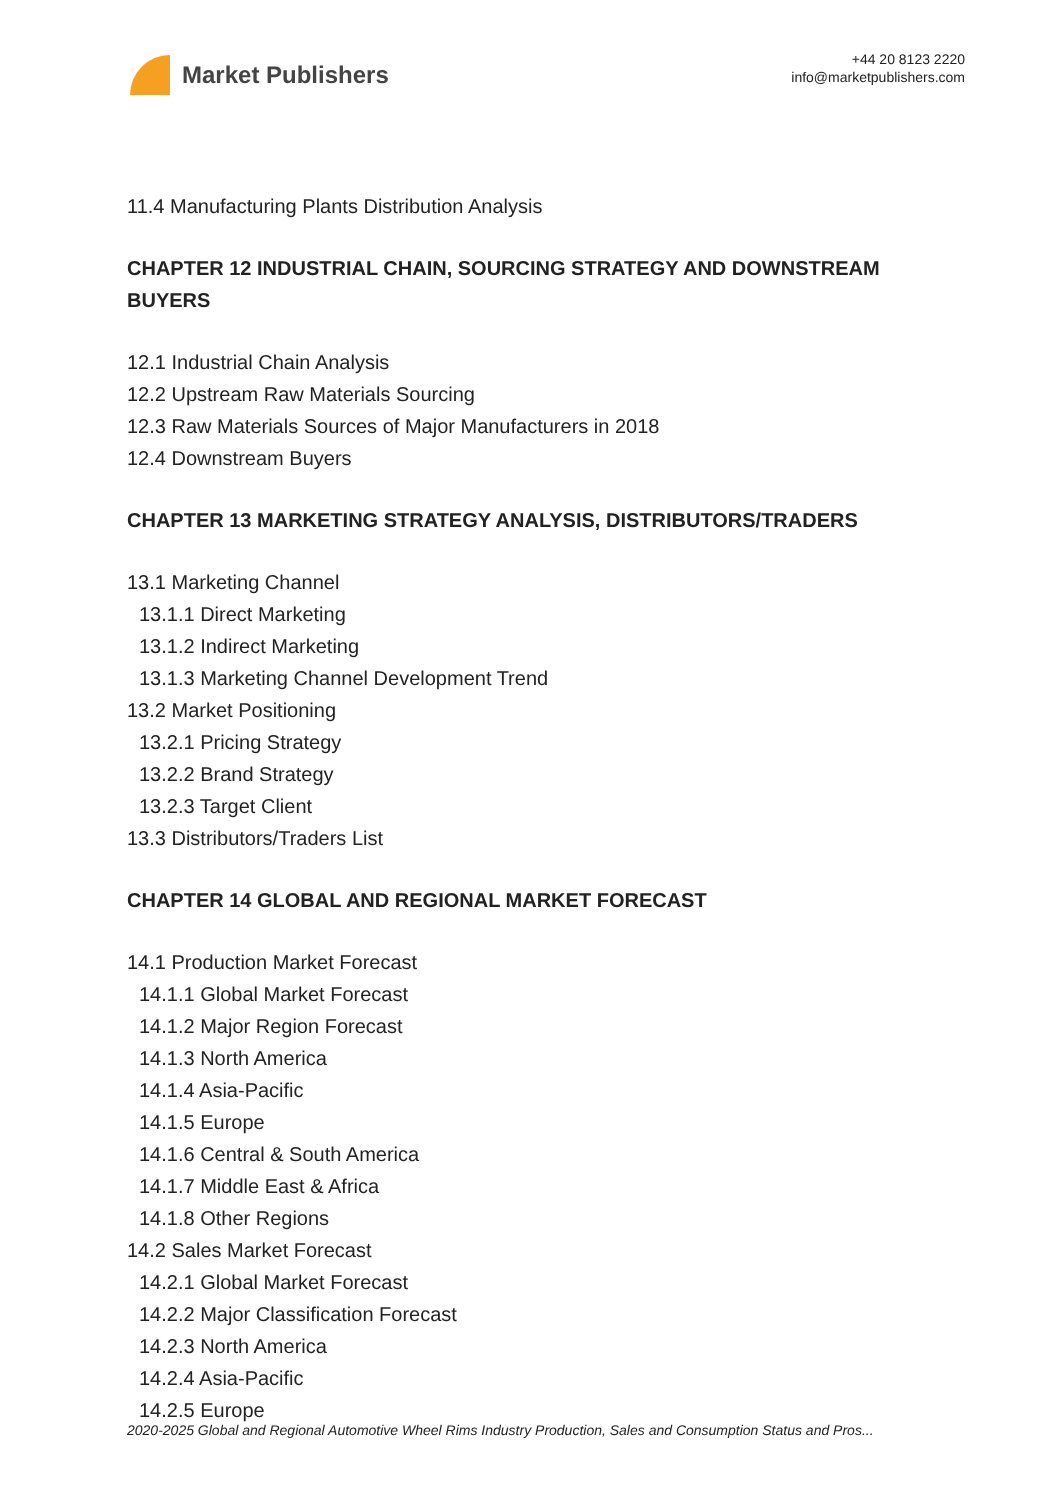Market Publishers
+44 20 8123 2220
info@marketpublishers.com
11.4 Manufacturing Plants Distribution Analysis
CHAPTER 12 INDUSTRIAL CHAIN, SOURCING STRATEGY AND DOWNSTREAM BUYERS
12.1 Industrial Chain Analysis
12.2 Upstream Raw Materials Sourcing
12.3 Raw Materials Sources of Major Manufacturers in 2018
12.4 Downstream Buyers
CHAPTER 13 MARKETING STRATEGY ANALYSIS, DISTRIBUTORS/TRADERS
13.1 Marketing Channel
13.1.1 Direct Marketing
13.1.2 Indirect Marketing
13.1.3 Marketing Channel Development Trend
13.2 Market Positioning
13.2.1 Pricing Strategy
13.2.2 Brand Strategy
13.2.3 Target Client
13.3 Distributors/Traders List
CHAPTER 14 GLOBAL AND REGIONAL MARKET FORECAST
14.1 Production Market Forecast
14.1.1 Global Market Forecast
14.1.2 Major Region Forecast
14.1.3 North America
14.1.4 Asia-Pacific
14.1.5 Europe
14.1.6 Central & South America
14.1.7 Middle East & Africa
14.1.8 Other Regions
14.2 Sales Market Forecast
14.2.1 Global Market Forecast
14.2.2 Major Classification Forecast
14.2.3 North America
14.2.4 Asia-Pacific
14.2.5 Europe
2020-2025 Global and Regional Automotive Wheel Rims Industry Production, Sales and Consumption Status and Pros...